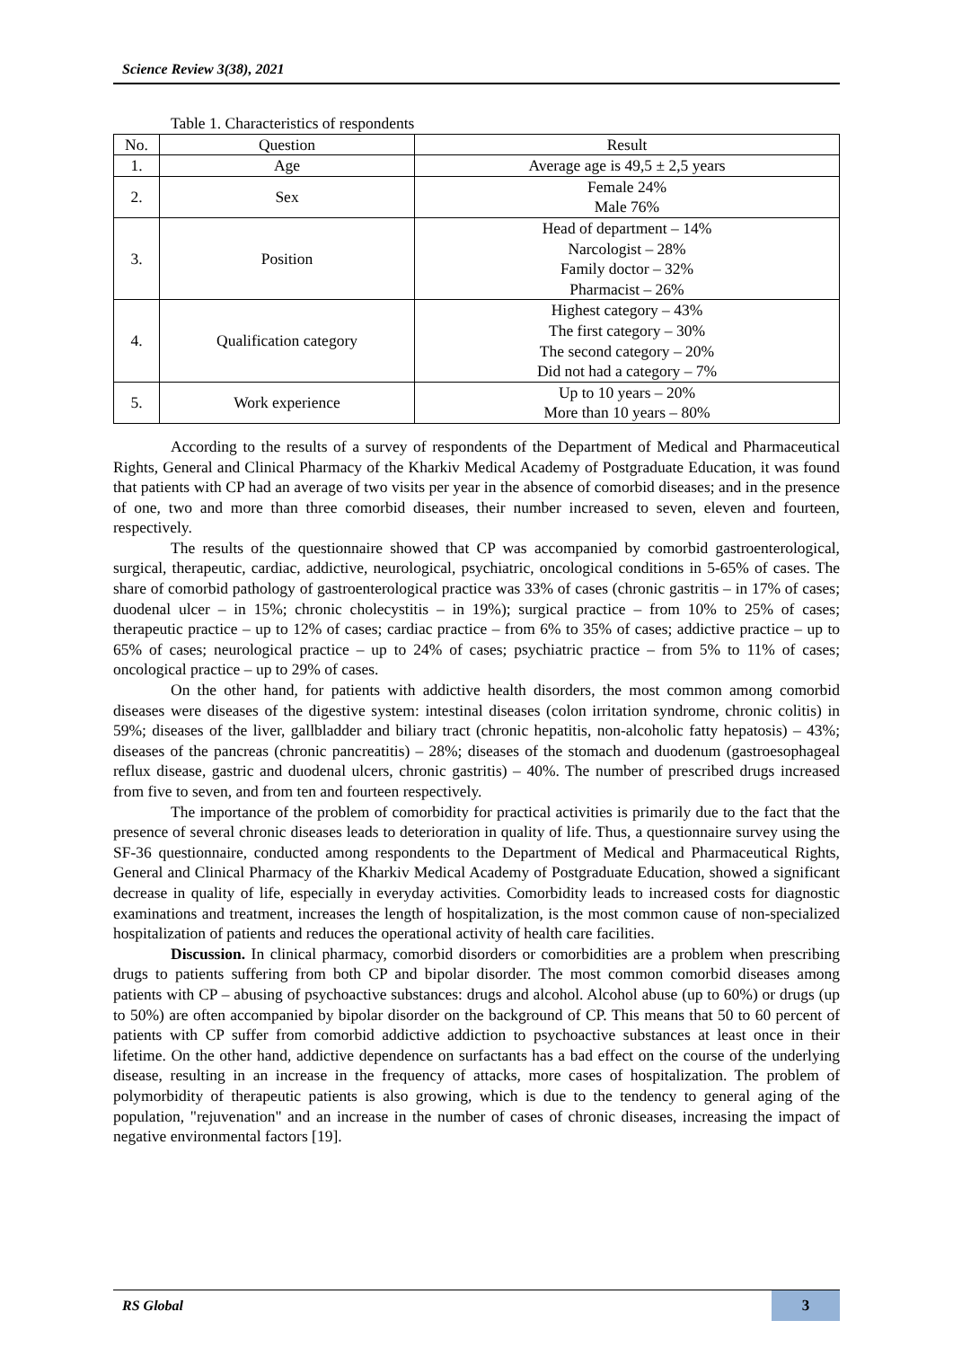Science Review 3(38), 2021
Table 1. Characteristics of respondents
| No. | Question | Result |
| --- | --- | --- |
| 1. | Age | Average age is 49,5 ± 2,5 years |
| 2. | Sex | Female 24% Male 76% |
| 3. | Position | Head of department – 14% Narcologist – 28% Family doctor – 32% Pharmacist – 26% |
| 4. | Qualification category | Highest category – 43% The first category – 30% The second category – 20% Did not had a category – 7% |
| 5. | Work experience | Up to 10 years – 20% More than 10 years – 80% |
According to the results of a survey of respondents of the Department of Medical and Pharmaceutical Rights, General and Clinical Pharmacy of the Kharkiv Medical Academy of Postgraduate Education, it was found that patients with CP had an average of two visits per year in the absence of comorbid diseases; and in the presence of one, two and more than three comorbid diseases, their number increased to seven, eleven and fourteen, respectively.
The results of the questionnaire showed that CP was accompanied by comorbid gastroenterological, surgical, therapeutic, cardiac, addictive, neurological, psychiatric, oncological conditions in 5-65% of cases. The share of comorbid pathology of gastroenterological practice was 33% of cases (chronic gastritis – in 17% of cases; duodenal ulcer – in 15%; chronic cholecystitis – in 19%); surgical practice – from 10% to 25% of cases; therapeutic practice – up to 12% of cases; cardiac practice – from 6% to 35% of cases; addictive practice – up to 65% of cases; neurological practice – up to 24% of cases; psychiatric practice – from 5% to 11% of cases; oncological practice – up to 29% of cases.
On the other hand, for patients with addictive health disorders, the most common among comorbid diseases were diseases of the digestive system: intestinal diseases (colon irritation syndrome, chronic colitis) in 59%; diseases of the liver, gallbladder and biliary tract (chronic hepatitis, non-alcoholic fatty hepatosis) – 43%; diseases of the pancreas (chronic pancreatitis) – 28%; diseases of the stomach and duodenum (gastroesophageal reflux disease, gastric and duodenal ulcers, chronic gastritis) – 40%. The number of prescribed drugs increased from five to seven, and from ten and fourteen respectively.
The importance of the problem of comorbidity for practical activities is primarily due to the fact that the presence of several chronic diseases leads to deterioration in quality of life. Thus, a questionnaire survey using the SF-36 questionnaire, conducted among respondents to the Department of Medical and Pharmaceutical Rights, General and Clinical Pharmacy of the Kharkiv Medical Academy of Postgraduate Education, showed a significant decrease in quality of life, especially in everyday activities. Comorbidity leads to increased costs for diagnostic examinations and treatment, increases the length of hospitalization, is the most common cause of non-specialized hospitalization of patients and reduces the operational activity of health care facilities.
Discussion. In clinical pharmacy, comorbid disorders or comorbidities are a problem when prescribing drugs to patients suffering from both CP and bipolar disorder. The most common comorbid diseases among patients with CP – abusing of psychoactive substances: drugs and alcohol. Alcohol abuse (up to 60%) or drugs (up to 50%) are often accompanied by bipolar disorder on the background of CP. This means that 50 to 60 percent of patients with CP suffer from comorbid addictive addiction to psychoactive substances at least once in their lifetime. On the other hand, addictive dependence on surfactants has a bad effect on the course of the underlying disease, resulting in an increase in the frequency of attacks, more cases of hospitalization. The problem of polymorbidity of therapeutic patients is also growing, which is due to the tendency to general aging of the population, "rejuvenation" and an increase in the number of cases of chronic diseases, increasing the impact of negative environmental factors [19].
RS Global 3